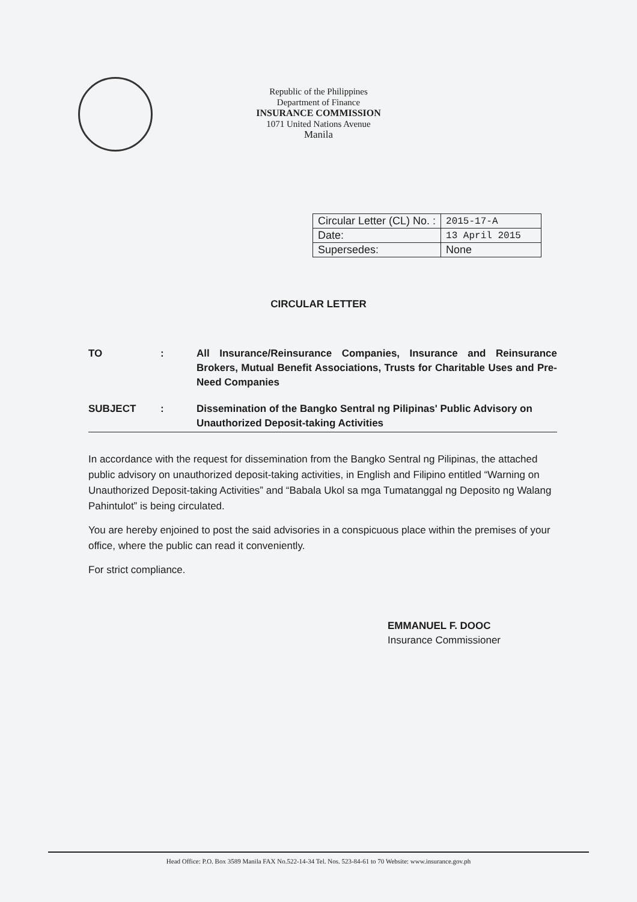Republic of the Philippines
Department of Finance
INSURANCE COMMISSION
1071 United Nations Avenue
Manila
| Circular Letter (CL) No. : | 2015-17-A |
| Date: | 13 April 2015 |
| Supersedes: | None |
CIRCULAR LETTER
TO : All Insurance/Reinsurance Companies, Insurance and Reinsurance Brokers, Mutual Benefit Associations, Trusts for Charitable Uses and Pre-Need Companies
SUBJECT : Dissemination of the Bangko Sentral ng Pilipinas' Public Advisory on Unauthorized Deposit-taking Activities
In accordance with the request for dissemination from the Bangko Sentral ng Pilipinas, the attached public advisory on unauthorized deposit-taking activities, in English and Filipino entitled “Warning on Unauthorized Deposit-taking Activities” and “Babala Ukol sa mga Tumatanggal ng Deposito ng Walang Pahintulot” is being circulated.
You are hereby enjoined to post the said advisories in a conspicuous place within the premises of your office, where the public can read it conveniently.
For strict compliance.
EMMANUEL F. DOOC
Insurance Commissioner
Head Office: P.O. Box 3589 Manila FAX No.522-14-34 Tel. Nos. 523-84-61 to 70 Website: www.insurance.gov.ph